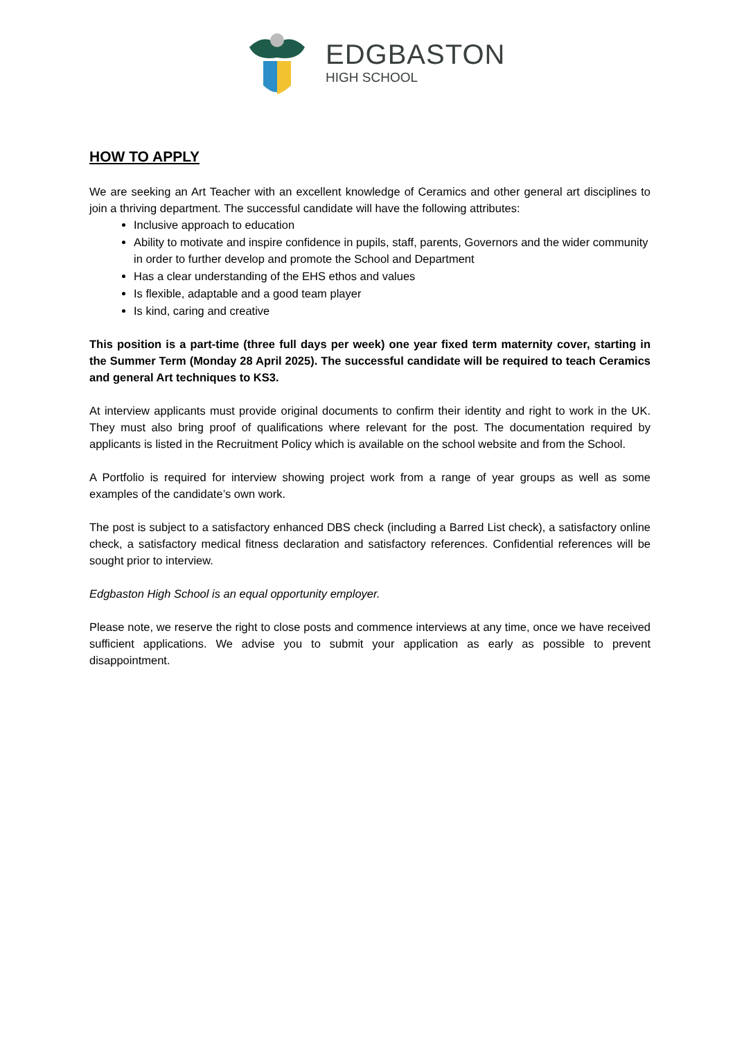EDGBASTON
HIGH SCHOOL
HOW TO APPLY
We are seeking an Art Teacher with an excellent knowledge of Ceramics and other general art disciplines to join a thriving department. The successful candidate will have the following attributes:
Inclusive approach to education
Ability to motivate and inspire confidence in pupils, staff, parents, Governors and the wider community in order to further develop and promote the School and Department
Has a clear understanding of the EHS ethos and values
Is flexible, adaptable and a good team player
Is kind, caring and creative
This position is a part-time (three full days per week) one year fixed term maternity cover, starting in the Summer Term (Monday 28 April 2025). The successful candidate will be required to teach Ceramics and general Art techniques to KS3.
At interview applicants must provide original documents to confirm their identity and right to work in the UK. They must also bring proof of qualifications where relevant for the post. The documentation required by applicants is listed in the Recruitment Policy which is available on the school website and from the School.
A Portfolio is required for interview showing project work from a range of year groups as well as some examples of the candidate’s own work.
The post is subject to a satisfactory enhanced DBS check (including a Barred List check), a satisfactory online check, a satisfactory medical fitness declaration and satisfactory references. Confidential references will be sought prior to interview.
Edgbaston High School is an equal opportunity employer.
Please note, we reserve the right to close posts and commence interviews at any time, once we have received sufficient applications. We advise you to submit your application as early as possible to prevent disappointment.